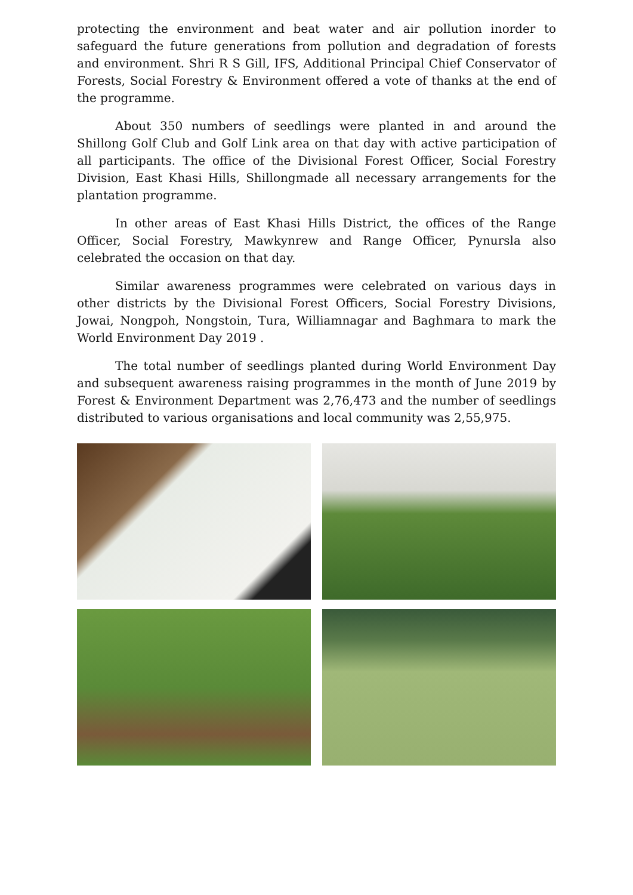protecting the environment and beat water and air pollution inorder to safeguard the future generations from pollution and degradation of forests and environment. Shri R S Gill, IFS, Additional Principal Chief Conservator of Forests, Social Forestry & Environment offered a vote of thanks at the end of the programme.
About 350 numbers of seedlings were planted in and around the Shillong Golf Club and Golf Link area on that day with active participation of all participants. The office of the Divisional Forest Officer, Social Forestry Division, East Khasi Hills, Shillongmade all necessary arrangements for the plantation programme.
In other areas of East Khasi Hills District, the offices of the Range Officer, Social Forestry, Mawkynrew and Range Officer, Pynursla also celebrated the occasion on that day.
Similar awareness programmes were celebrated on various days in other districts by the Divisional Forest Officers, Social Forestry Divisions, Jowai, Nongpoh, Nongstoin, Tura, Williamnagar and Baghmara to mark the World Environment Day 2019 .
The total number of seedlings planted during World Environment Day and subsequent awareness raising programmes in the month of June 2019 by Forest & Environment Department was 2,76,473 and the number of seedlings distributed to various organisations and local community was 2,55,975.